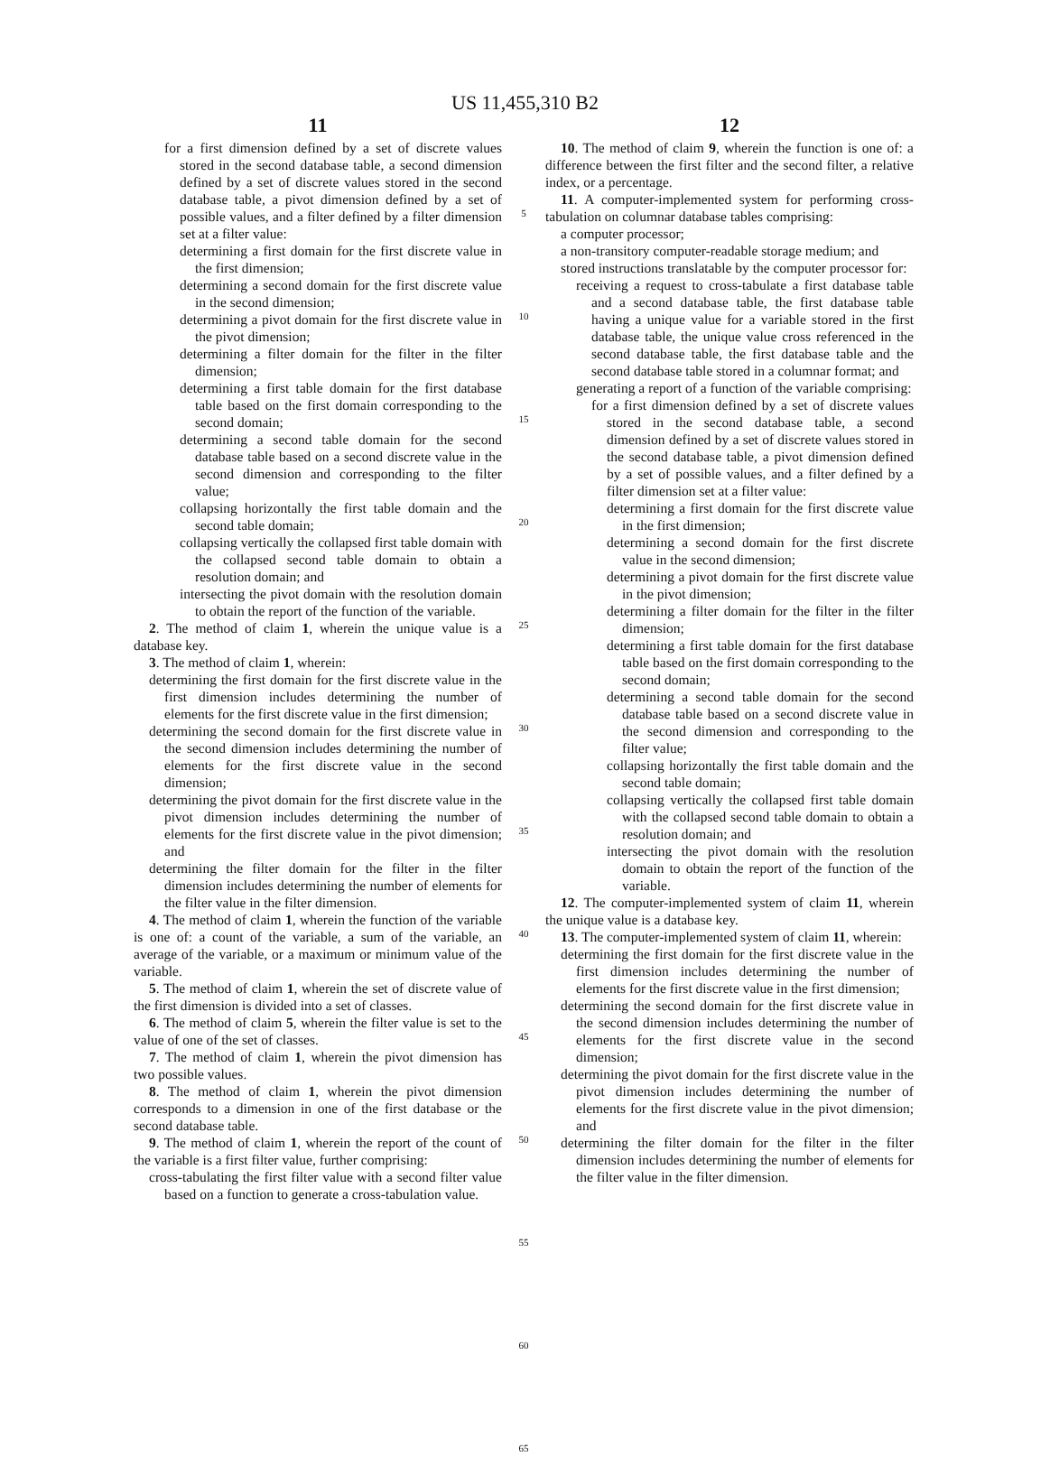US 11,455,310 B2
11
for a first dimension defined by a set of discrete values stored in the second database table, a second dimension defined by a set of discrete values stored in the second database table, a pivot dimension defined by a set of possible values, and a filter defined by a filter dimension set at a filter value:
determining a first domain for the first discrete value in the first dimension;
determining a second domain for the first discrete value in the second dimension;
determining a pivot domain for the first discrete value in the pivot dimension;
determining a filter domain for the filter in the filter dimension;
determining a first table domain for the first database table based on the first domain corresponding to the second domain;
determining a second table domain for the second database table based on a second discrete value in the second dimension and corresponding to the filter value;
collapsing horizontally the first table domain and the second table domain;
collapsing vertically the collapsed first table domain with the collapsed second table domain to obtain a resolution domain; and
intersecting the pivot domain with the resolution domain to obtain the report of the function of the variable.
2. The method of claim 1, wherein the unique value is a database key.
3. The method of claim 1, wherein:
determining the first domain for the first discrete value in the first dimension includes determining the number of elements for the first discrete value in the first dimension;
determining the second domain for the first discrete value in the second dimension includes determining the number of elements for the first discrete value in the second dimension;
determining the pivot domain for the first discrete value in the pivot dimension includes determining the number of elements for the first discrete value in the pivot dimension; and
determining the filter domain for the filter in the filter dimension includes determining the number of elements for the filter value in the filter dimension.
4. The method of claim 1, wherein the function of the variable is one of: a count of the variable, a sum of the variable, an average of the variable, or a maximum or minimum value of the variable.
5. The method of claim 1, wherein the set of discrete value of the first dimension is divided into a set of classes.
6. The method of claim 5, wherein the filter value is set to the value of one of the set of classes.
7. The method of claim 1, wherein the pivot dimension has two possible values.
8. The method of claim 1, wherein the pivot dimension corresponds to a dimension in one of the first database or the second database table.
9. The method of claim 1, wherein the report of the count of the variable is a first filter value, further comprising:
cross-tabulating the first filter value with a second filter value based on a function to generate a cross-tabulation value.
5
10
15
20
25
30
35
40
45
50
55
60
65
12
10. The method of claim 9, wherein the function is one of: a difference between the first filter and the second filter, a relative index, or a percentage.
11. A computer-implemented system for performing cross-tabulation on columnar database tables comprising:
a computer processor;
a non-transitory computer-readable storage medium; and
stored instructions translatable by the computer processor for:
receiving a request to cross-tabulate a first database table and a second database table, the first database table having a unique value for a variable stored in the first database table, the unique value cross referenced in the second database table, the first database table and the second database table stored in a columnar format; and
generating a report of a function of the variable comprising:
for a first dimension defined by a set of discrete values stored in the second database table, a second dimension defined by a set of discrete values stored in the second database table, a pivot dimension defined by a set of possible values, and a filter defined by a filter dimension set at a filter value:
determining a first domain for the first discrete value in the first dimension;
determining a second domain for the first discrete value in the second dimension;
determining a pivot domain for the first discrete value in the pivot dimension;
determining a filter domain for the filter in the filter dimension;
determining a first table domain for the first database table based on the first domain corresponding to the second domain;
determining a second table domain for the second database table based on a second discrete value in the second dimension and corresponding to the filter value;
collapsing horizontally the first table domain and the second table domain;
collapsing vertically the collapsed first table domain with the collapsed second table domain to obtain a resolution domain; and
intersecting the pivot domain with the resolution domain to obtain the report of the function of the variable.
12. The computer-implemented system of claim 11, wherein the unique value is a database key.
13. The computer-implemented system of claim 11, wherein:
determining the first domain for the first discrete value in the first dimension includes determining the number of elements for the first discrete value in the first dimension;
determining the second domain for the first discrete value in the second dimension includes determining the number of elements for the first discrete value in the second dimension;
determining the pivot domain for the first discrete value in the pivot dimension includes determining the number of elements for the first discrete value in the pivot dimension; and
determining the filter domain for the filter in the filter dimension includes determining the number of elements for the filter value in the filter dimension.